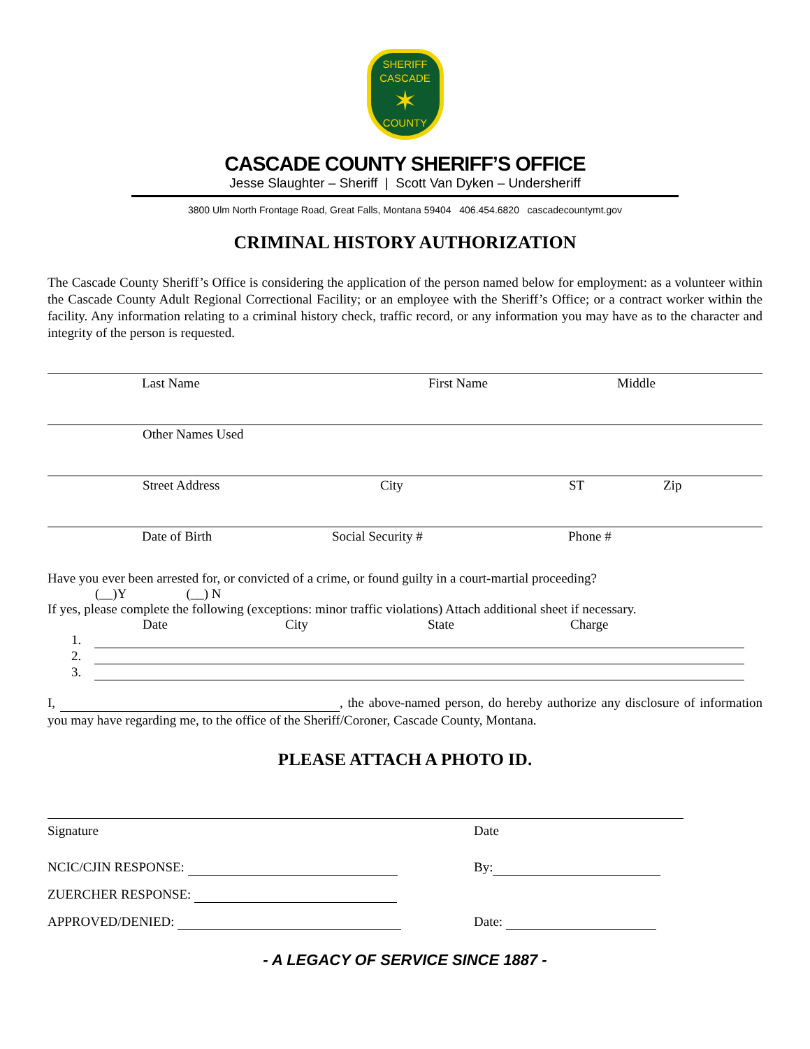SHERIFF
CASCADE
✶
COUNTY
CASCADE COUNTY SHERIFF’S OFFICE
Jesse Slaughter – Sheriff | Scott Van Dyken – Undersheriff
3800 Ulm North Frontage Road, Great Falls, Montana 59404 406.454.6820 cascadecountymt.gov
CRIMINAL HISTORY AUTHORIZATION
The Cascade County Sheriff’s Office is considering the application of the person named below for employment: as a volunteer within the Cascade County Adult Regional Correctional Facility; or an employee with the Sheriff’s Office; or a contract worker within the facility. Any information relating to a criminal history check, traffic record, or any information you may have as to the character and integrity of the person is requested.
Last Name First Name Middle
Other Names Used
Street Address City ST Zip
Date of Birth Social Security # Phone #
Have you ever been arrested for, or convicted of a crime, or found guilty in a court-martial proceeding?
(__)Y (__) N
If yes, please complete the following (exceptions: minor traffic violations) Attach additional sheet if necessary.
Date City State Charge
1.
2.
3.
I, , the above-named person, do hereby authorize any disclosure of information you may have regarding me, to the office of the Sheriff/Coroner, Cascade County, Montana.
PLEASE ATTACH A PHOTO ID.
Signature Date
NCIC/CJIN RESPONSE: By:
ZUERCHER RESPONSE:
APPROVED/DENIED: Date:
- A LEGACY OF SERVICE SINCE 1887 -